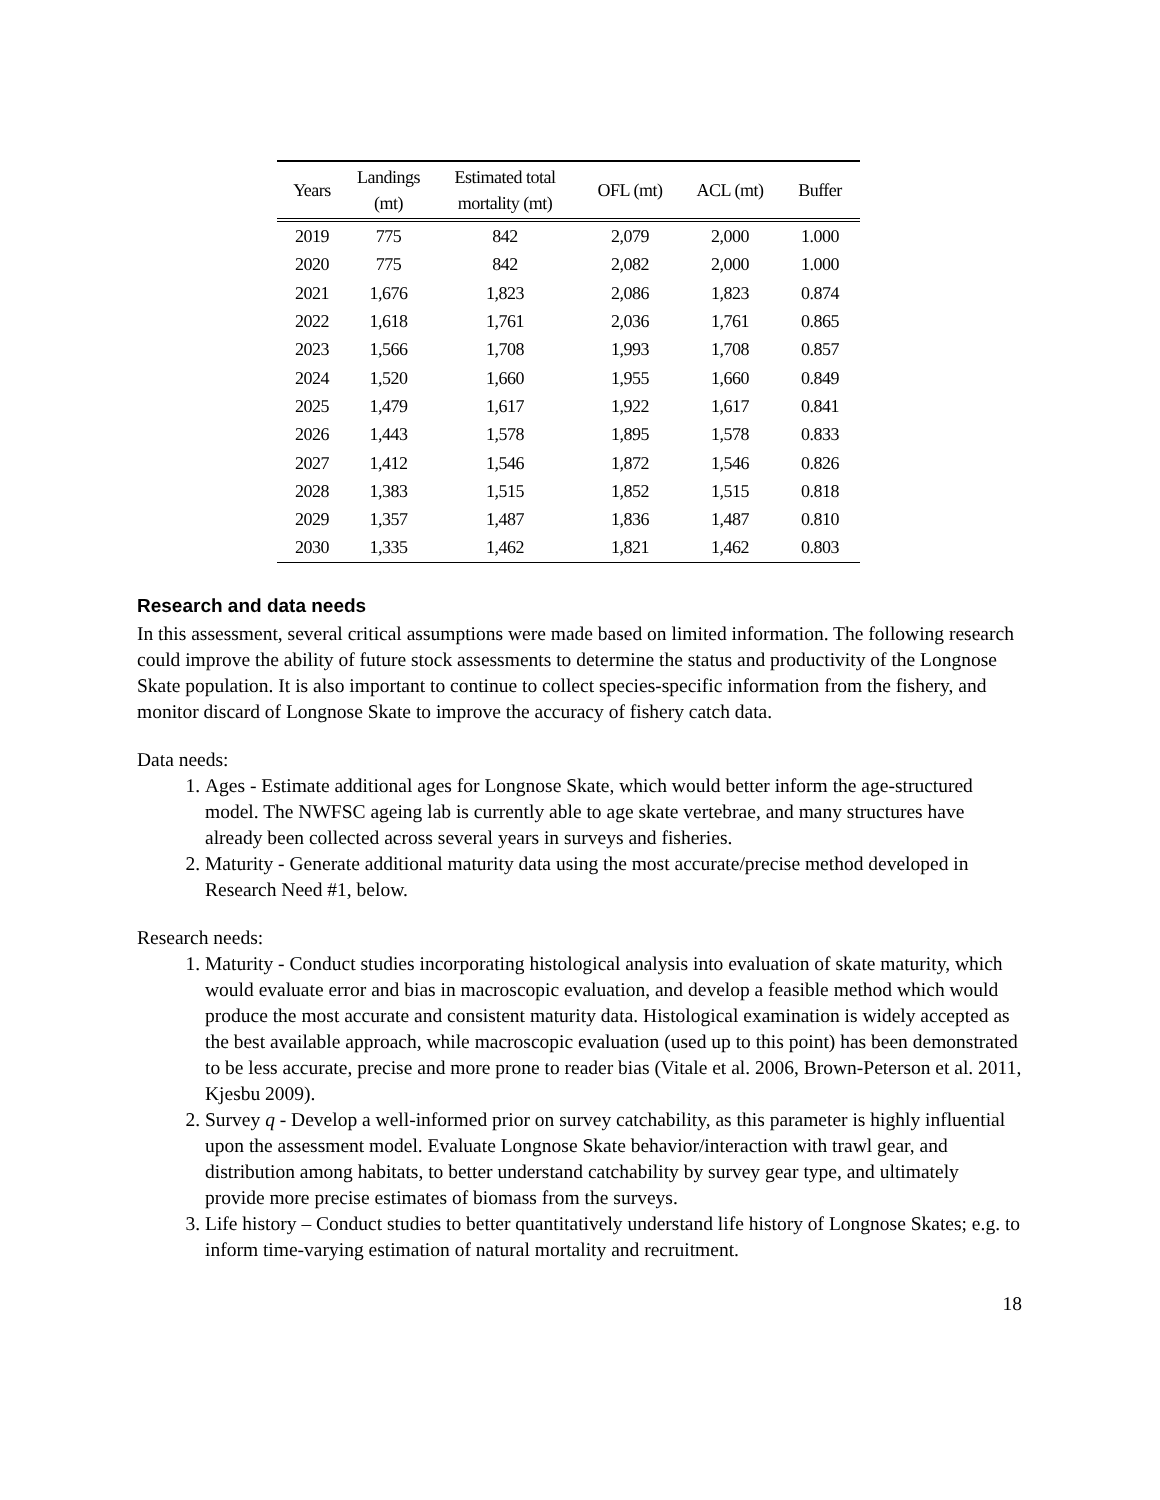| Years | Landings (mt) | Estimated total mortality (mt) | OFL (mt) | ACL (mt) | Buffer |
| --- | --- | --- | --- | --- | --- |
| 2019 | 775 | 842 | 2,079 | 2,000 | 1.000 |
| 2020 | 775 | 842 | 2,082 | 2,000 | 1.000 |
| 2021 | 1,676 | 1,823 | 2,086 | 1,823 | 0.874 |
| 2022 | 1,618 | 1,761 | 2,036 | 1,761 | 0.865 |
| 2023 | 1,566 | 1,708 | 1,993 | 1,708 | 0.857 |
| 2024 | 1,520 | 1,660 | 1,955 | 1,660 | 0.849 |
| 2025 | 1,479 | 1,617 | 1,922 | 1,617 | 0.841 |
| 2026 | 1,443 | 1,578 | 1,895 | 1,578 | 0.833 |
| 2027 | 1,412 | 1,546 | 1,872 | 1,546 | 0.826 |
| 2028 | 1,383 | 1,515 | 1,852 | 1,515 | 0.818 |
| 2029 | 1,357 | 1,487 | 1,836 | 1,487 | 0.810 |
| 2030 | 1,335 | 1,462 | 1,821 | 1,462 | 0.803 |
Research and data needs
In this assessment, several critical assumptions were made based on limited information. The following research could improve the ability of future stock assessments to determine the status and productivity of the Longnose Skate population. It is also important to continue to collect species-specific information from the fishery, and monitor discard of Longnose Skate to improve the accuracy of fishery catch data.
Data needs:
1. Ages - Estimate additional ages for Longnose Skate, which would better inform the age-structured model. The NWFSC ageing lab is currently able to age skate vertebrae, and many structures have already been collected across several years in surveys and fisheries.
2. Maturity - Generate additional maturity data using the most accurate/precise method developed in Research Need #1, below.
Research needs:
1. Maturity - Conduct studies incorporating histological analysis into evaluation of skate maturity, which would evaluate error and bias in macroscopic evaluation, and develop a feasible method which would produce the most accurate and consistent maturity data. Histological examination is widely accepted as the best available approach, while macroscopic evaluation (used up to this point) has been demonstrated to be less accurate, precise and more prone to reader bias (Vitale et al. 2006, Brown-Peterson et al. 2011, Kjesbu 2009).
2. Survey q - Develop a well-informed prior on survey catchability, as this parameter is highly influential upon the assessment model. Evaluate Longnose Skate behavior/interaction with trawl gear, and distribution among habitats, to better understand catchability by survey gear type, and ultimately provide more precise estimates of biomass from the surveys.
3. Life history – Conduct studies to better quantitatively understand life history of Longnose Skates; e.g. to inform time-varying estimation of natural mortality and recruitment.
18